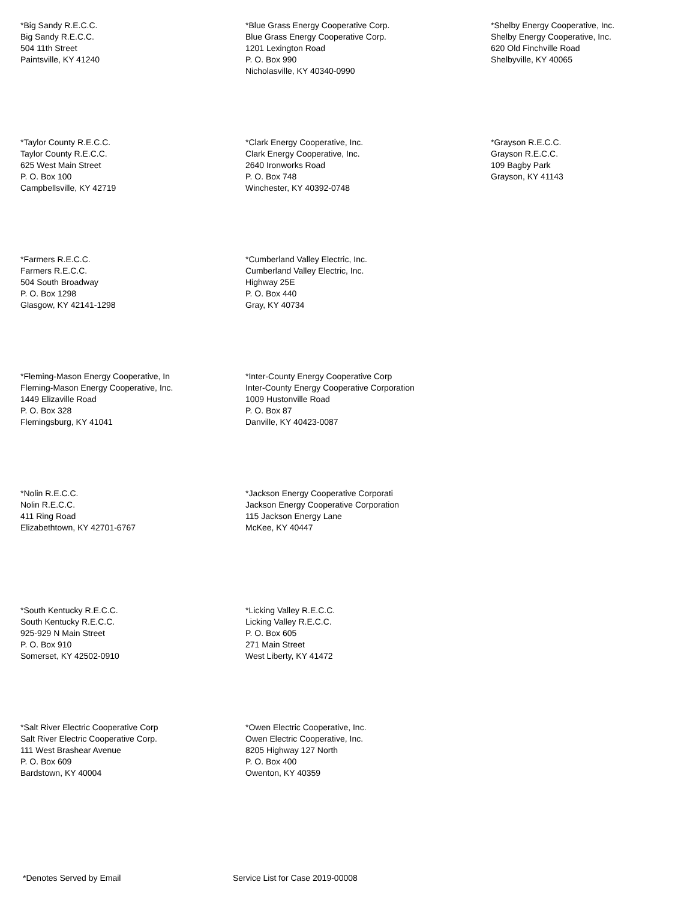*Big Sandy R.E.C.C.
Big Sandy R.E.C.C.
504 11th Street
Paintsville, KY 41240
*Blue Grass Energy Cooperative Corp.
Blue Grass Energy Cooperative Corp.
1201 Lexington Road
P. O. Box 990
Nicholasville, KY 40340-0990
*Shelby Energy Cooperative, Inc.
Shelby Energy Cooperative, Inc.
620 Old Finchville Road
Shelbyville, KY 40065
*Taylor County R.E.C.C.
Taylor County R.E.C.C.
625 West Main Street
P. O. Box 100
Campbellsville, KY 42719
*Clark Energy Cooperative, Inc.
Clark Energy Cooperative, Inc.
2640 Ironworks Road
P. O. Box 748
Winchester, KY 40392-0748
*Grayson R.E.C.C.
Grayson R.E.C.C.
109 Bagby Park
Grayson, KY 41143
*Farmers R.E.C.C.
Farmers R.E.C.C.
504 South Broadway
P. O. Box 1298
Glasgow, KY 42141-1298
*Cumberland Valley Electric, Inc.
Cumberland Valley Electric, Inc.
Highway 25E
P. O. Box 440
Gray, KY 40734
*Fleming-Mason Energy Cooperative, In
Fleming-Mason Energy Cooperative, Inc.
1449 Elizaville Road
P. O. Box 328
Flemingsburg, KY 41041
*Inter-County Energy Cooperative Corp
Inter-County Energy Cooperative Corporation
1009 Hustonville Road
P. O. Box 87
Danville, KY 40423-0087
*Nolin R.E.C.C.
Nolin R.E.C.C.
411 Ring Road
Elizabethtown, KY 42701-6767
*Jackson Energy Cooperative Corporati
Jackson Energy Cooperative Corporation
115 Jackson Energy Lane
McKee, KY 40447
*South Kentucky R.E.C.C.
South Kentucky R.E.C.C.
925-929 N Main Street
P. O. Box 910
Somerset, KY 42502-0910
*Licking Valley R.E.C.C.
Licking Valley R.E.C.C.
P. O. Box 605
271 Main Street
West Liberty, KY 41472
*Salt River Electric Cooperative Corp
Salt River Electric Cooperative Corp.
111 West Brashear Avenue
P. O. Box 609
Bardstown, KY 40004
*Owen Electric Cooperative, Inc.
Owen Electric Cooperative, Inc.
8205 Highway 127 North
P. O. Box 400
Owenton, KY 40359
*Denotes Served by Email Service List for Case 2019-00008